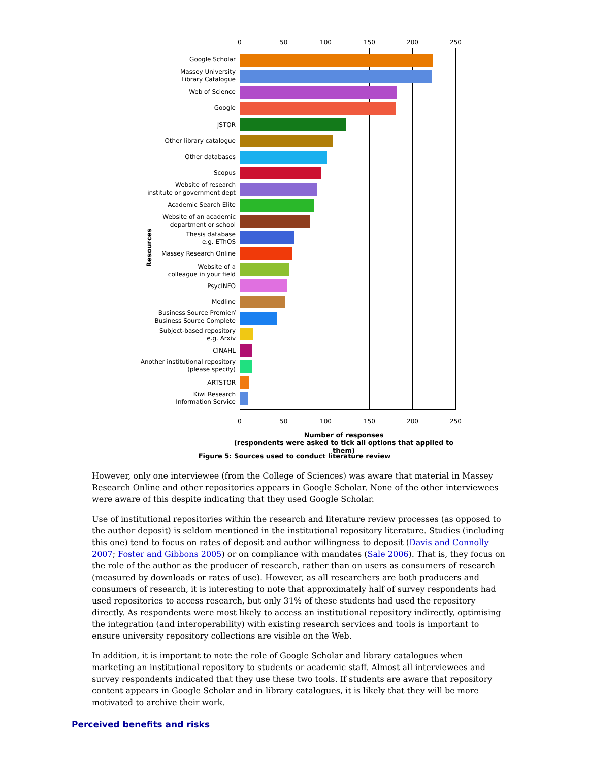0 50 100 150 200 250
Google Scholar
Massey University
Library Catalogue
Web of Science
Google
JSTOR
Other library catalogue
Other databases
Scopus
Website of research
institute or government dept
Academic Search Elite
Website of an academic
department or school
Thesis database
e.g. EThOS
Massey Research Online
Website of a
colleague in your field
PsycINFO
Medline
Business Source Premier/
Business Source Complete
Subject-based repository
e.g. Arxiv
CINAHL
Another institutional repository
(please specify)
ARTSTOR
Kiwi Research
Information Service
0 50 100 150 200 250
Number of responses
(respondents were asked to tick all options that applied to them)
Resources
Figure 5: Sources used to conduct literature review
However, only one interviewee (from the College of Sciences) was aware that material in Massey Research Online and other repositories appears in Google Scholar. None of the other interviewees were aware of this despite indicating that they used Google Scholar.
Use of institutional repositories within the research and literature review processes (as opposed to the author deposit) is seldom mentioned in the institutional repository literature. Studies (including this one) tend to focus on rates of deposit and author willingness to deposit (Davis and Connolly 2007; Foster and Gibbons 2005) or on compliance with mandates (Sale 2006). That is, they focus on the role of the author as the producer of research, rather than on users as consumers of research (measured by downloads or rates of use). However, as all researchers are both producers and consumers of research, it is interesting to note that approximately half of survey respondents had used repositories to access research, but only 31% of these students had used the repository directly. As respondents were most likely to access an institutional repository indirectly, optimising the integration (and interoperability) with existing research services and tools is important to ensure university repository collections are visible on the Web.
In addition, it is important to note the role of Google Scholar and library catalogues when marketing an institutional repository to students or academic staff. Almost all interviewees and survey respondents indicated that they use these two tools. If students are aware that repository content appears in Google Scholar and in library catalogues, it is likely that they will be more motivated to archive their work.
Perceived benefits and risks